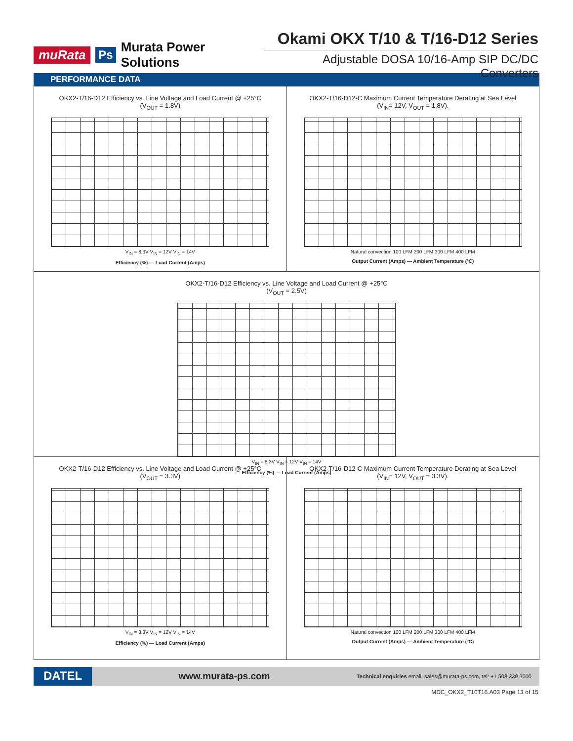muRata Ps Murata Power Solutions
Okami OKX T/10 & T/16-D12 Series
Adjustable DOSA 10/16-Amp SIP DC/DC Converters
PERFORMANCE DATA
OKX2-T/16-D12 Efficiency vs. Line Voltage and Load Current @ +25°C
(V<sub>OUT</sub> = 1.8V)
V<sub>IN</sub> = 8.3V V<sub>IN</sub> = 12V V<sub>IN</sub> = 14V
Efficiency (%) — Load Current (Amps)
OKX2-T/16-D12-C Maximum Current Temperature Derating at Sea Level
(V<sub>IN</sub>= 12V, V<sub>OUT</sub> = 1.8V).
Natural convection 100 LFM 200 LFM 300 LFM 400 LFM
Output Current (Amps) — Ambient Temperature (ºC)
OKX2-T/16-D12 Efficiency vs. Line Voltage and Load Current @ +25°C
(V<sub>OUT</sub> = 2.5V)
V<sub>IN</sub> = 8.3V V<sub>IN</sub> = 12V V<sub>IN</sub> = 14V
Efficiency (%) — Load Current (Amps)
OKX2-T/16-D12 Efficiency vs. Line Voltage and Load Current @ +25°C
(V<sub>OUT</sub> = 3.3V)
V<sub>IN</sub> = 8.3V V<sub>IN</sub> = 12V V<sub>IN</sub> = 14V
Efficiency (%) — Load Current (Amps)
OKX2-T/16-D12-C Maximum Current Temperature Derating at Sea Level
(V<sub>IN</sub>= 12V, V<sub>OUT</sub> = 3.3V).
Natural convection 100 LFM 200 LFM 300 LFM 400 LFM
Output Current (Amps) — Ambient Temperature (ºC)
DATEL
www.murata-ps.com
Technical enquiries email: sales@murata-ps.com, tel: +1 508 339 3000
MDC_OKX2_T10T16.A03 Page 13 of 15